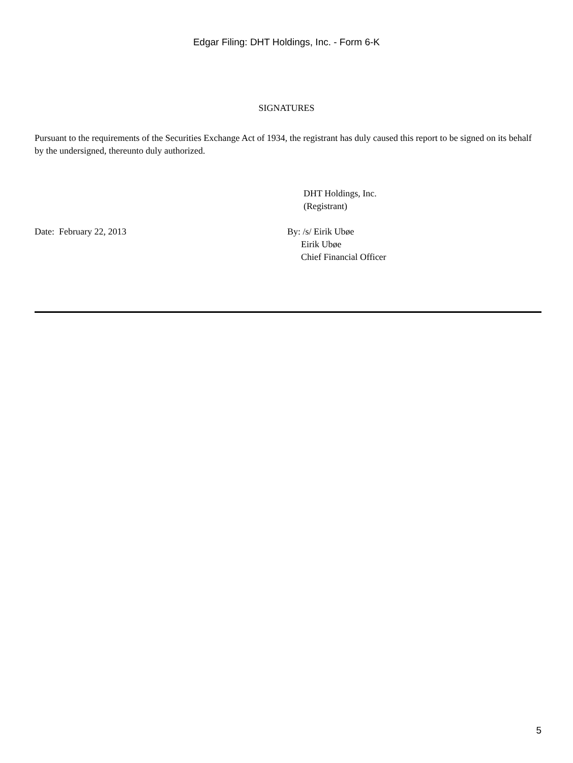Edgar Filing: DHT Holdings, Inc. - Form 6-K
SIGNATURES
Pursuant to the requirements of the Securities Exchange Act of 1934, the registrant has duly caused this report to be signed on its behalf by the undersigned, thereunto duly authorized.
DHT Holdings, Inc.
(Registrant)
Date: February 22, 2013 By: /s/ Eirik Ubøe
Eirik Ubøe
Chief Financial Officer
5